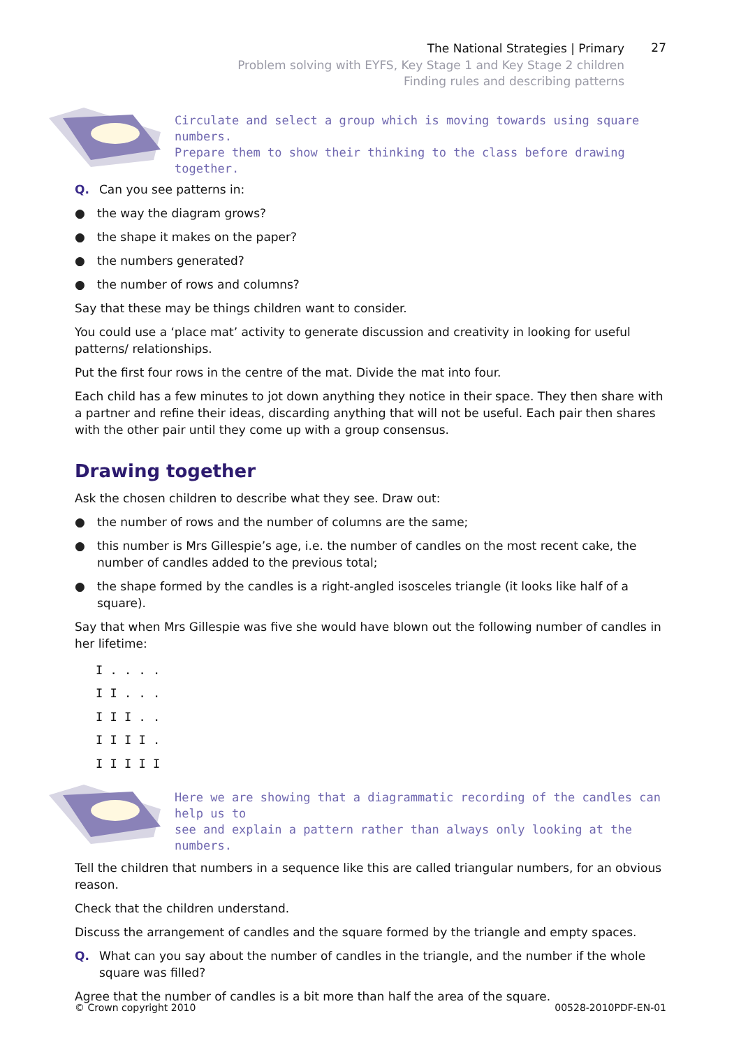The National Strategies | Primary
Problem solving with EYFS, Key Stage 1 and Key Stage 2 children
Finding rules and describing patterns
27
Circulate and select a group which is moving towards using square numbers.
Prepare them to show their thinking to the class before drawing together.
Q. Can you see patterns in:
● the way the diagram grows?
● the shape it makes on the paper?
● the numbers generated?
● the number of rows and columns?
Say that these may be things children want to consider.
You could use a ‘place mat’ activity to generate discussion and creativity in looking for useful patterns/ relationships.
Put the first four rows in the centre of the mat. Divide the mat into four.
Each child has a few minutes to jot down anything they notice in their space. They then share with a partner and refine their ideas, discarding anything that will not be useful. Each pair then shares with the other pair until they come up with a group consensus.
Drawing together
Ask the chosen children to describe what they see. Draw out:
● the number of rows and the number of columns are the same;
● this number is Mrs Gillespie’s age, i.e. the number of candles on the most recent cake, the number of candles added to the previous total;
● the shape formed by the candles is a right-angled isosceles triangle (it looks like half of a square).
Say that when Mrs Gillespie was five she would have blown out the following number of candles in her lifetime:
I . . . .
I I . . .
I I I . .
I I I I .
I I I I I
Here we are showing that a diagrammatic recording of the candles can help us to
see and explain a pattern rather than always only looking at the numbers.
Tell the children that numbers in a sequence like this are called triangular numbers, for an obvious reason.
Check that the children understand.
Discuss the arrangement of candles and the square formed by the triangle and empty spaces.
Q. What can you say about the number of candles in the triangle, and the number if the whole square was filled?
Agree that the number of candles is a bit more than half the area of the square.
© Crown copyright 2010 00528-2010PDF-EN-01